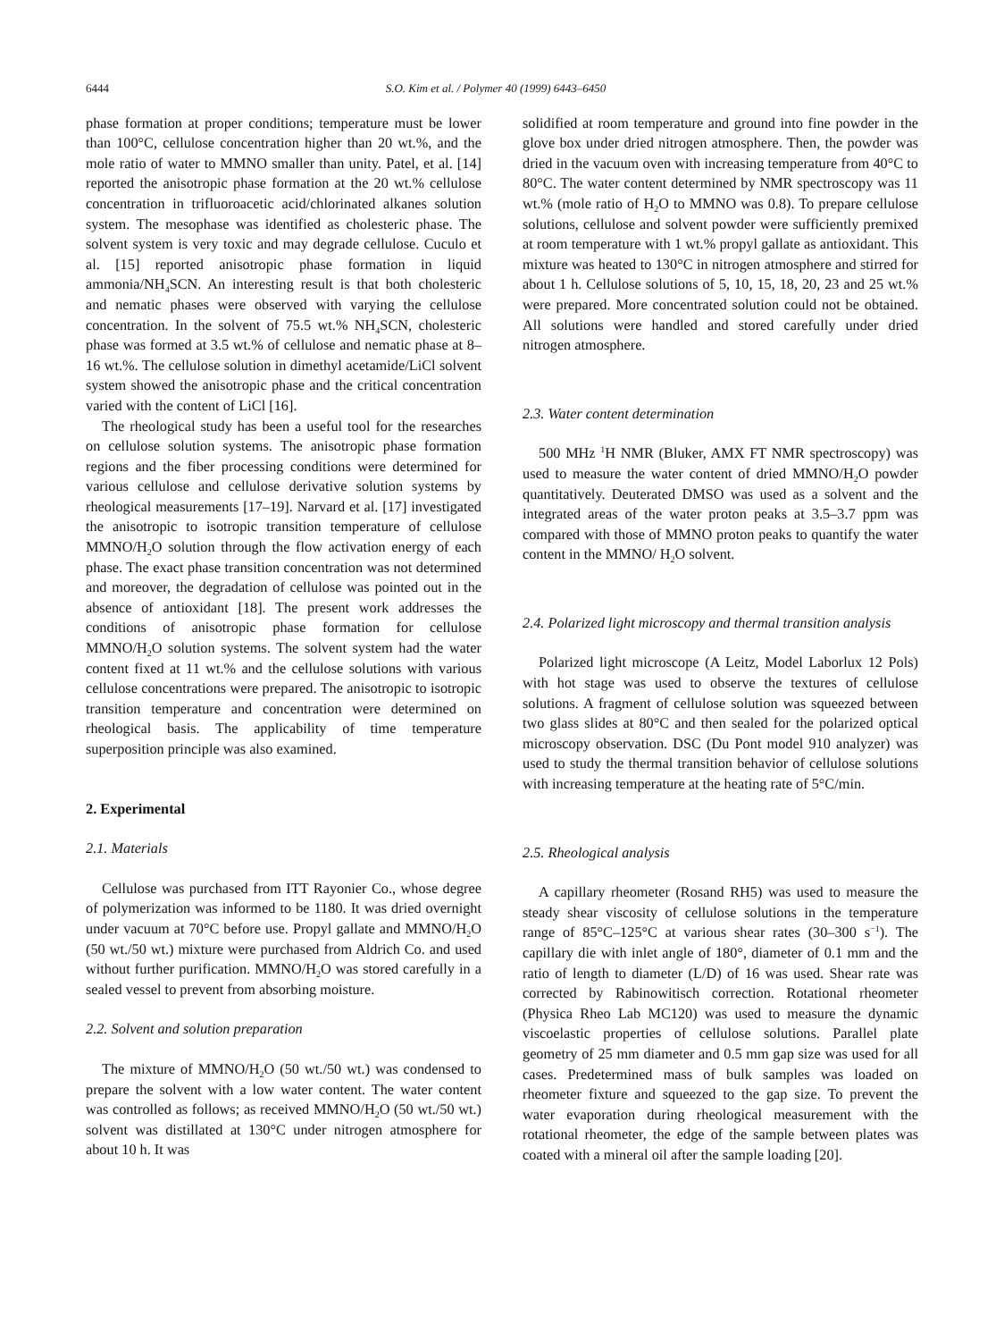6444 S.O. Kim et al. / Polymer 40 (1999) 6443–6450
phase formation at proper conditions; temperature must be lower than 100°C, cellulose concentration higher than 20 wt.%, and the mole ratio of water to MMNO smaller than unity. Patel, et al. [14] reported the anisotropic phase formation at the 20 wt.% cellulose concentration in trifluoroacetic acid/chlorinated alkanes solution system. The mesophase was identified as cholesteric phase. The solvent system is very toxic and may degrade cellulose. Cuculo et al. [15] reported anisotropic phase formation in liquid ammonia/NH<sub>4</sub>SCN. An interesting result is that both cholesteric and nematic phases were observed with varying the cellulose concentration. In the solvent of 75.5 wt.% NH<sub>4</sub>SCN, cholesteric phase was formed at 3.5 wt.% of cellulose and nematic phase at 8–16 wt.%. The cellulose solution in dimethyl acetamide/LiCl solvent system showed the anisotropic phase and the critical concentration varied with the content of LiCl [16].
The rheological study has been a useful tool for the researches on cellulose solution systems. The anisotropic phase formation regions and the fiber processing conditions were determined for various cellulose and cellulose derivative solution systems by rheological measurements [17–19]. Narvard et al. [17] investigated the anisotropic to isotropic transition temperature of cellulose MMNO/H<sub>2</sub>O solution through the flow activation energy of each phase. The exact phase transition concentration was not determined and moreover, the degradation of cellulose was pointed out in the absence of antioxidant [18]. The present work addresses the conditions of anisotropic phase formation for cellulose MMNO/H<sub>2</sub>O solution systems. The solvent system had the water content fixed at 11 wt.% and the cellulose solutions with various cellulose concentrations were prepared. The anisotropic to isotropic transition temperature and concentration were determined on rheological basis. The applicability of time temperature superposition principle was also examined.
2. Experimental
2.1. Materials
Cellulose was purchased from ITT Rayonier Co., whose degree of polymerization was informed to be 1180. It was dried overnight under vacuum at 70°C before use. Propyl gallate and MMNO/H<sub>2</sub>O (50 wt./50 wt.) mixture were purchased from Aldrich Co. and used without further purification. MMNO/H<sub>2</sub>O was stored carefully in a sealed vessel to prevent from absorbing moisture.
2.2. Solvent and solution preparation
The mixture of MMNO/H<sub>2</sub>O (50 wt./50 wt.) was condensed to prepare the solvent with a low water content. The water content was controlled as follows; as received MMNO/H<sub>2</sub>O (50 wt./50 wt.) solvent was distillated at 130°C under nitrogen atmosphere for about 10 h. It was
solidified at room temperature and ground into fine powder in the glove box under dried nitrogen atmosphere. Then, the powder was dried in the vacuum oven with increasing temperature from 40°C to 80°C. The water content determined by NMR spectroscopy was 11 wt.% (mole ratio of H<sub>2</sub>O to MMNO was 0.8). To prepare cellulose solutions, cellulose and solvent powder were sufficiently premixed at room temperature with 1 wt.% propyl gallate as antioxidant. This mixture was heated to 130°C in nitrogen atmosphere and stirred for about 1 h. Cellulose solutions of 5, 10, 15, 18, 20, 23 and 25 wt.% were prepared. More concentrated solution could not be obtained. All solutions were handled and stored carefully under dried nitrogen atmosphere.
2.3. Water content determination
500 MHz <sup>1</sup>H NMR (Bluker, AMX FT NMR spectroscopy) was used to measure the water content of dried MMNO/H<sub>2</sub>O powder quantitatively. Deuterated DMSO was used as a solvent and the integrated areas of the water proton peaks at 3.5–3.7 ppm was compared with those of MMNO proton peaks to quantify the water content in the MMNO/ H<sub>2</sub>O solvent.
2.4. Polarized light microscopy and thermal transition analysis
Polarized light microscope (A Leitz, Model Laborlux 12 Pols) with hot stage was used to observe the textures of cellulose solutions. A fragment of cellulose solution was squeezed between two glass slides at 80°C and then sealed for the polarized optical microscopy observation. DSC (Du Pont model 910 analyzer) was used to study the thermal transition behavior of cellulose solutions with increasing temperature at the heating rate of 5°C/min.
2.5. Rheological analysis
A capillary rheometer (Rosand RH5) was used to measure the steady shear viscosity of cellulose solutions in the temperature range of 85°C–125°C at various shear rates (30–300 s<sup>−1</sup>). The capillary die with inlet angle of 180°, diameter of 0.1 mm and the ratio of length to diameter (L/D) of 16 was used. Shear rate was corrected by Rabinowitisch correction. Rotational rheometer (Physica Rheo Lab MC120) was used to measure the dynamic viscoelastic properties of cellulose solutions. Parallel plate geometry of 25 mm diameter and 0.5 mm gap size was used for all cases. Predetermined mass of bulk samples was loaded on rheometer fixture and squeezed to the gap size. To prevent the water evaporation during rheological measurement with the rotational rheometer, the edge of the sample between plates was coated with a mineral oil after the sample loading [20].